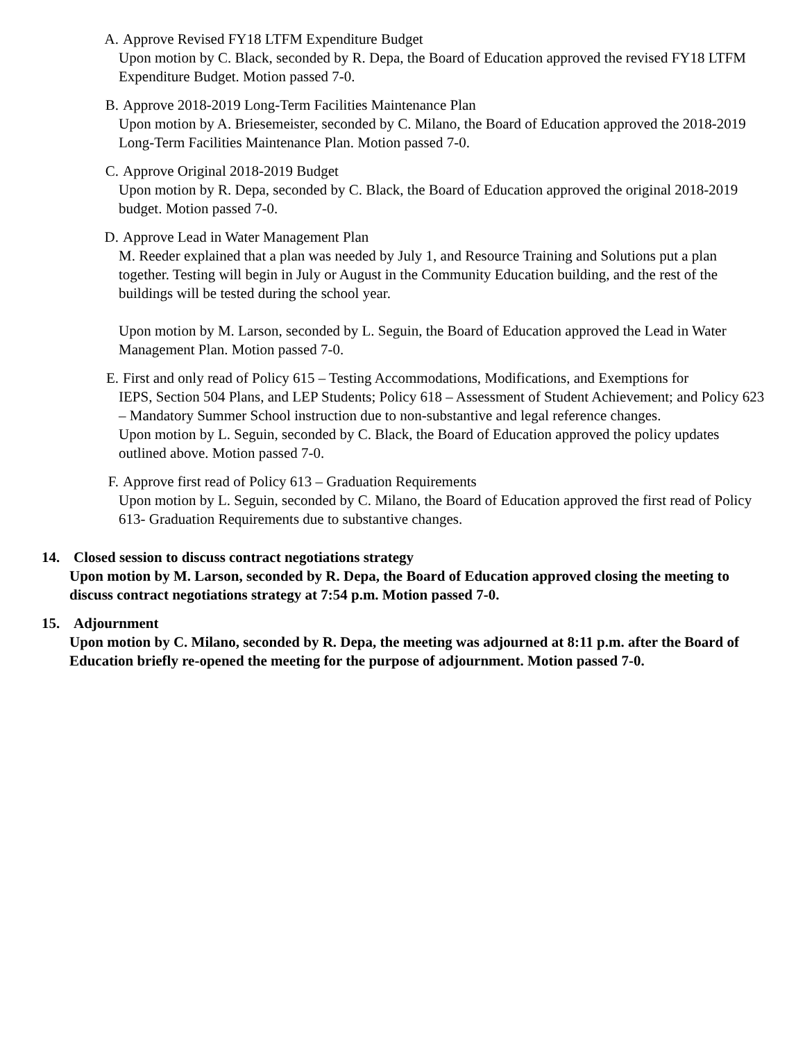A. Approve Revised FY18 LTFM Expenditure Budget
Upon motion by C. Black, seconded by R. Depa, the Board of Education approved the revised FY18 LTFM Expenditure Budget. Motion passed 7-0.
B. Approve 2018-2019 Long-Term Facilities Maintenance Plan
Upon motion by A. Briesemeister, seconded by C. Milano, the Board of Education approved the 2018-2019 Long-Term Facilities Maintenance Plan. Motion passed 7-0.
C. Approve Original 2018-2019 Budget
Upon motion by R. Depa, seconded by C. Black, the Board of Education approved the original 2018-2019 budget. Motion passed 7-0.
D. Approve Lead in Water Management Plan
M. Reeder explained that a plan was needed by July 1, and Resource Training and Solutions put a plan together. Testing will begin in July or August in the Community Education building, and the rest of the buildings will be tested during the school year.
Upon motion by M. Larson, seconded by L. Seguin, the Board of Education approved the Lead in Water Management Plan. Motion passed 7-0.
E. First and only read of Policy 615 – Testing Accommodations, Modifications, and Exemptions for
IEPS, Section 504 Plans, and LEP Students; Policy 618 – Assessment of Student Achievement; and Policy 623 – Mandatory Summer School instruction due to non-substantive and legal reference changes.
Upon motion by L. Seguin, seconded by C. Black, the Board of Education approved the policy updates outlined above. Motion passed 7-0.
F. Approve first read of Policy 613 – Graduation Requirements
Upon motion by L. Seguin, seconded by C. Milano, the Board of Education approved the first read of Policy 613- Graduation Requirements due to substantive changes.
14. Closed session to discuss contract negotiations strategy
Upon motion by M. Larson, seconded by R. Depa, the Board of Education approved closing the meeting to discuss contract negotiations strategy at 7:54 p.m. Motion passed 7-0.
15. Adjournment
Upon motion by C. Milano, seconded by R. Depa, the meeting was adjourned at 8:11 p.m. after the Board of Education briefly re-opened the meeting for the purpose of adjournment. Motion passed 7-0.